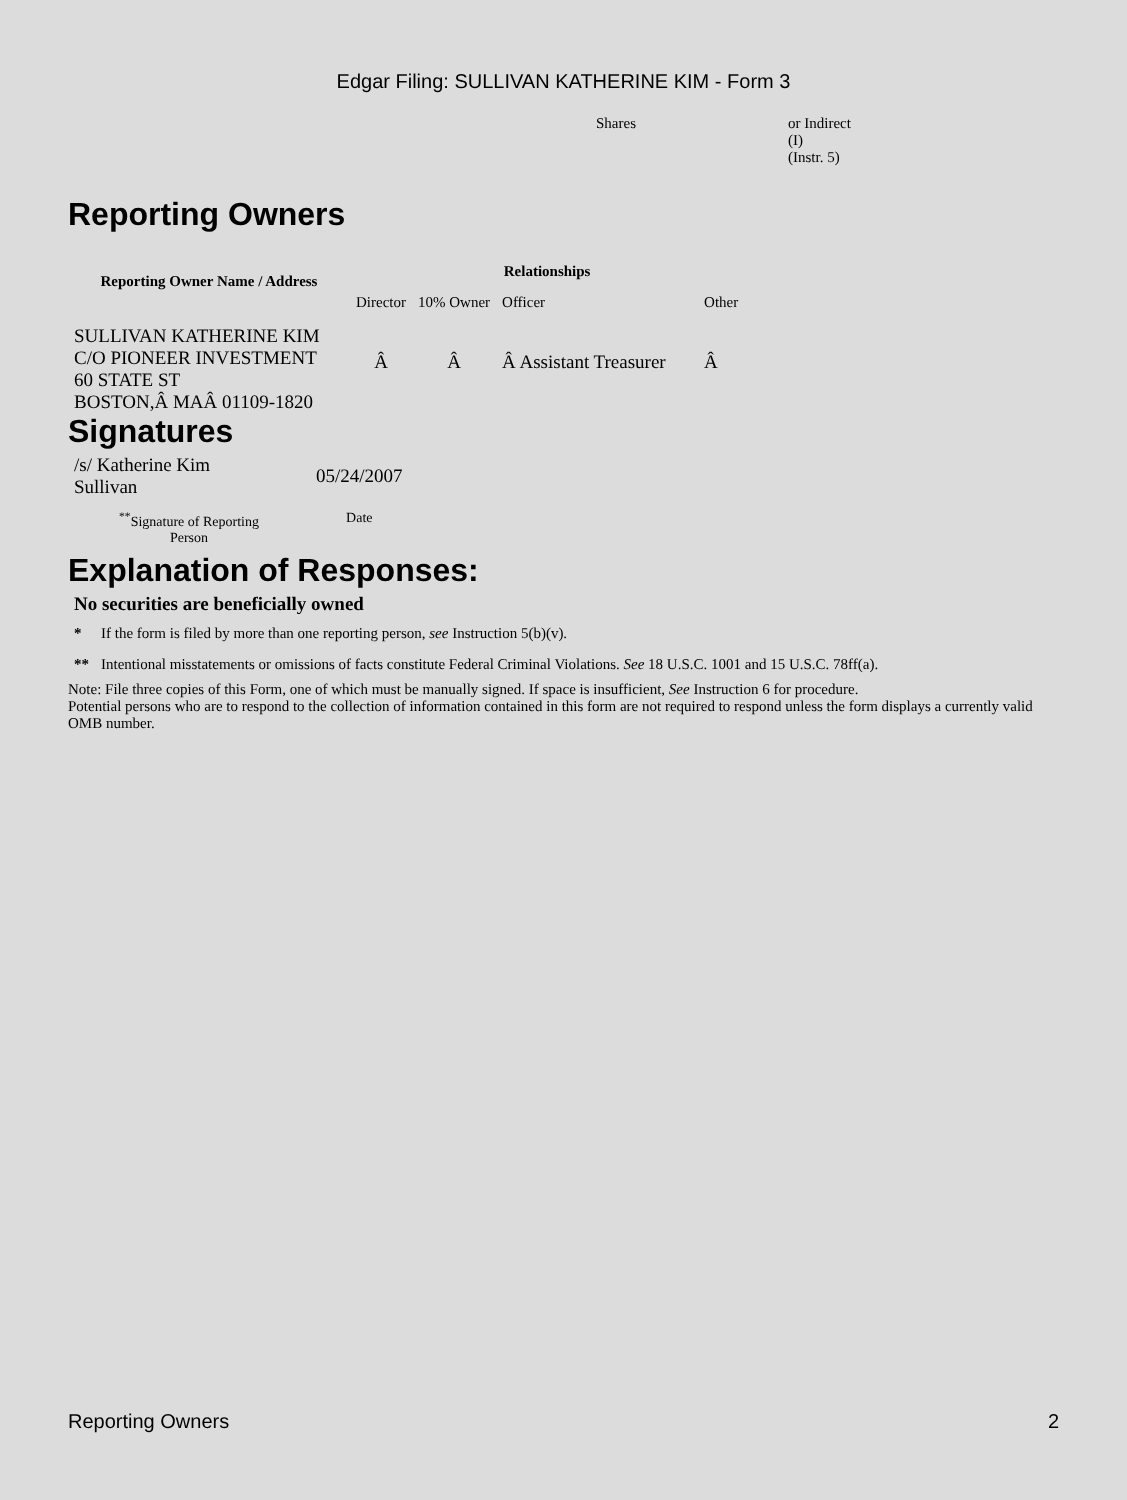Edgar Filing: SULLIVAN KATHERINE KIM - Form 3
| Shares | or Indirect (I) (Instr. 5) |
Reporting Owners
| Reporting Owner Name / Address | Relationships | | | |
| --- | --- | --- | --- | --- |
| | Director | 10% Owner | Officer | Other |
| SULLIVAN KATHERINE KIM C/O PIONEER INVESTMENT 60 STATE ST BOSTON,Â MAÂ 01109-1820 | Â | Â | Â Assistant Treasurer | Â |
Signatures
| /s/ Katherine Kim Sullivan | 05/24/2007 |
| <sup>**</sup> Signature of Reporting Person | Date |
Explanation of Responses:
No securities are beneficially owned
| * | If the form is filed by more than one reporting person, see Instruction 5(b)(v). |
| ** | Intentional misstatements or omissions of facts constitute Federal Criminal Violations. See 18 U.S.C. 1001 and 15 U.S.C. 78ff(a). |
Note: File three copies of this Form, one of which must be manually signed. If space is insufficient, See Instruction 6 for procedure.
Potential persons who are to respond to the collection of information contained in this form are not required to respond unless the form displays a currently valid OMB number.
Reporting Owners 2